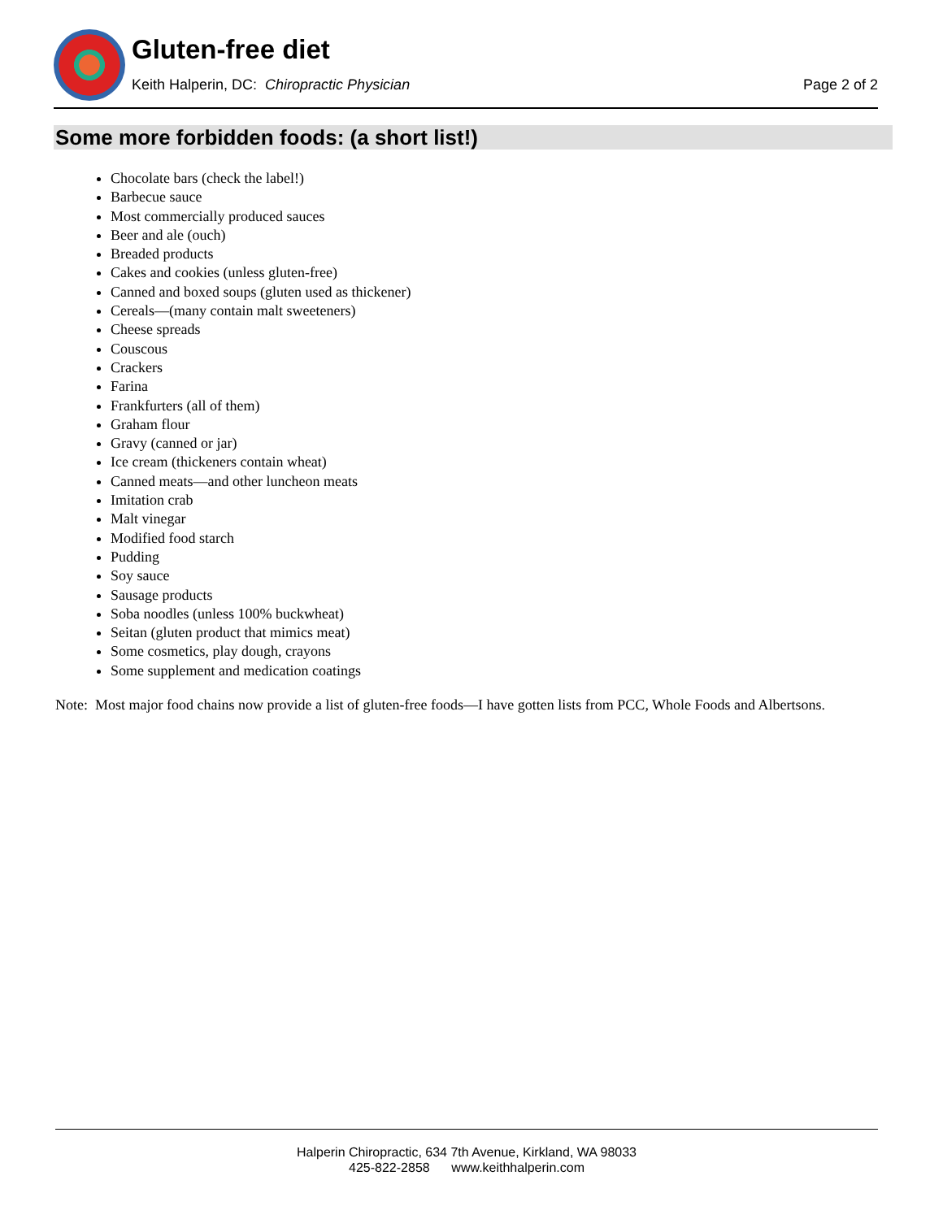Gluten-free diet
Keith Halperin, DC: Chiropractic Physician
Page 2 of 2
Some more forbidden foods: (a short list!)
Chocolate bars (check the label!)
Barbecue sauce
Most commercially produced sauces
Beer and ale (ouch)
Breaded products
Cakes and cookies (unless gluten-free)
Canned and boxed soups (gluten used as thickener)
Cereals—(many contain malt sweeteners)
Cheese spreads
Couscous
Crackers
Farina
Frankfurters (all of them)
Graham flour
Gravy (canned or jar)
Ice cream (thickeners contain wheat)
Canned meats—and other luncheon meats
Imitation crab
Malt vinegar
Modified food starch
Pudding
Soy sauce
Sausage products
Soba noodles (unless 100% buckwheat)
Seitan (gluten product that mimics meat)
Some cosmetics, play dough, crayons
Some supplement and medication coatings
Note: Most major food chains now provide a list of gluten-free foods—I have gotten lists from PCC, Whole Foods and Albertsons.
Halperin Chiropractic, 634 7th Avenue, Kirkland, WA 98033
425-822-2858 www.keithhalperin.com